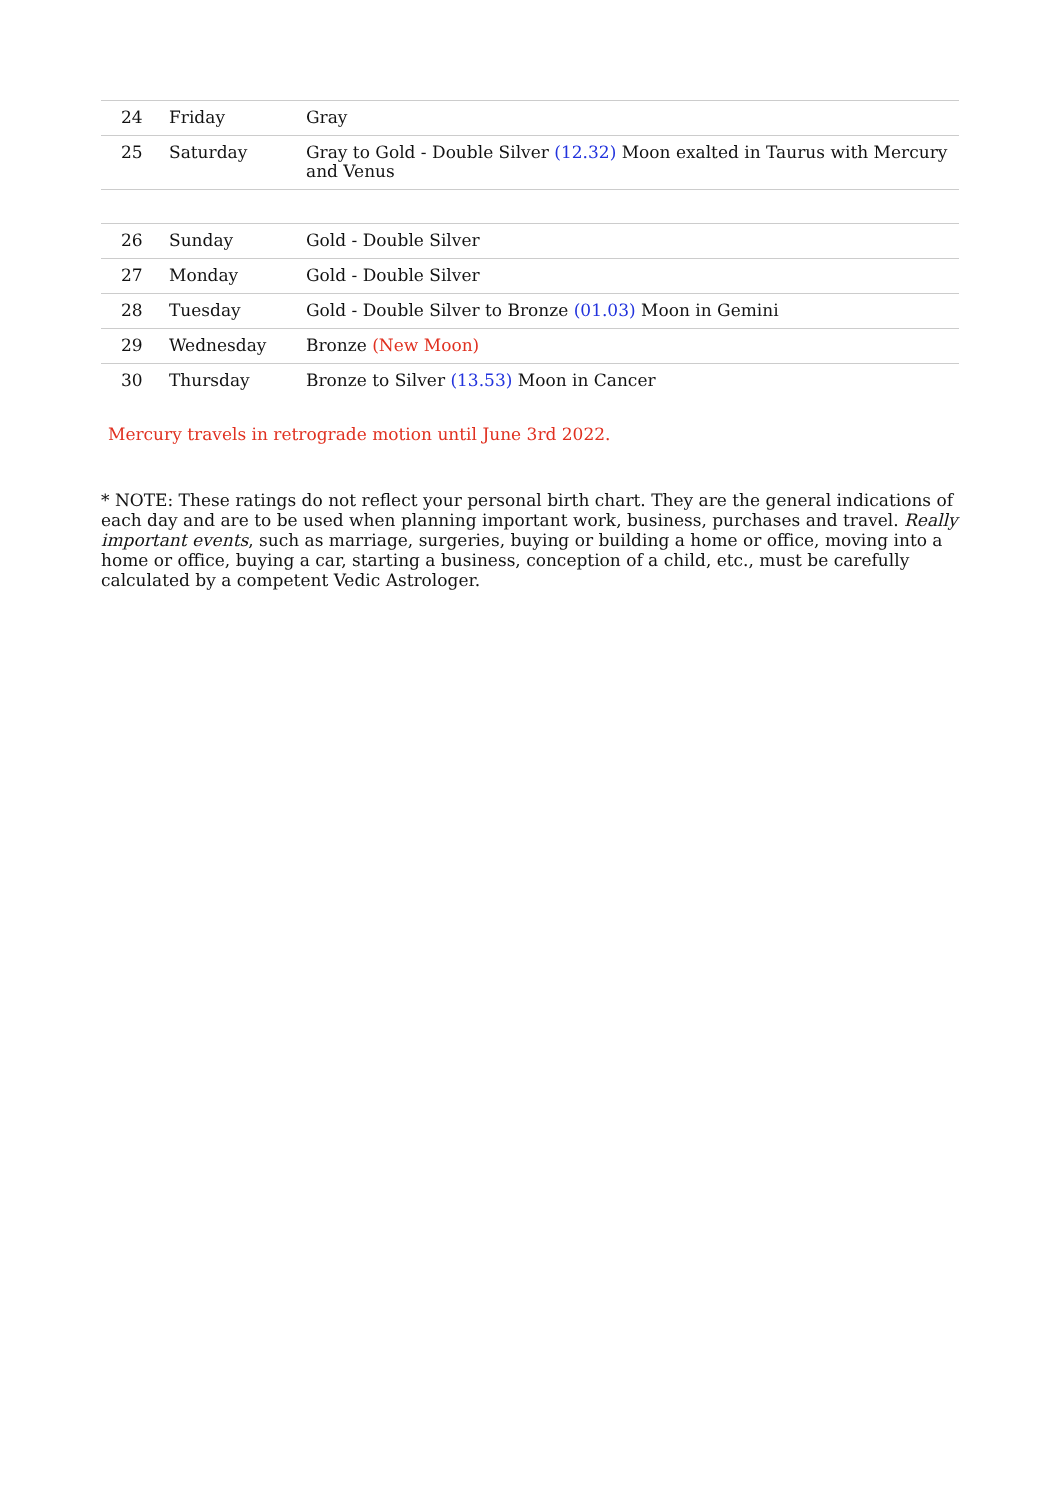| 24 | Friday | Gray |
| 25 | Saturday | Gray to Gold - Double Silver (12.32) Moon exalted in Taurus with Mercury and Venus |
| 26 | Sunday | Gold - Double Silver |
| 27 | Monday | Gold - Double Silver |
| 28 | Tuesday | Gold - Double Silver to Bronze (01.03) Moon in Gemini |
| 29 | Wednesday | Bronze (New Moon) |
| 30 | Thursday | Bronze to Silver (13.53) Moon in Cancer |
Mercury travels in retrograde motion until June 3rd 2022.
* NOTE: These ratings do not reflect your personal birth chart. They are the general indications of each day and are to be used when planning important work, business, purchases and travel. Really important events, such as marriage, surgeries, buying or building a home or office, moving into a home or office, buying a car, starting a business, conception of a child, etc., must be carefully calculated by a competent Vedic Astrologer.